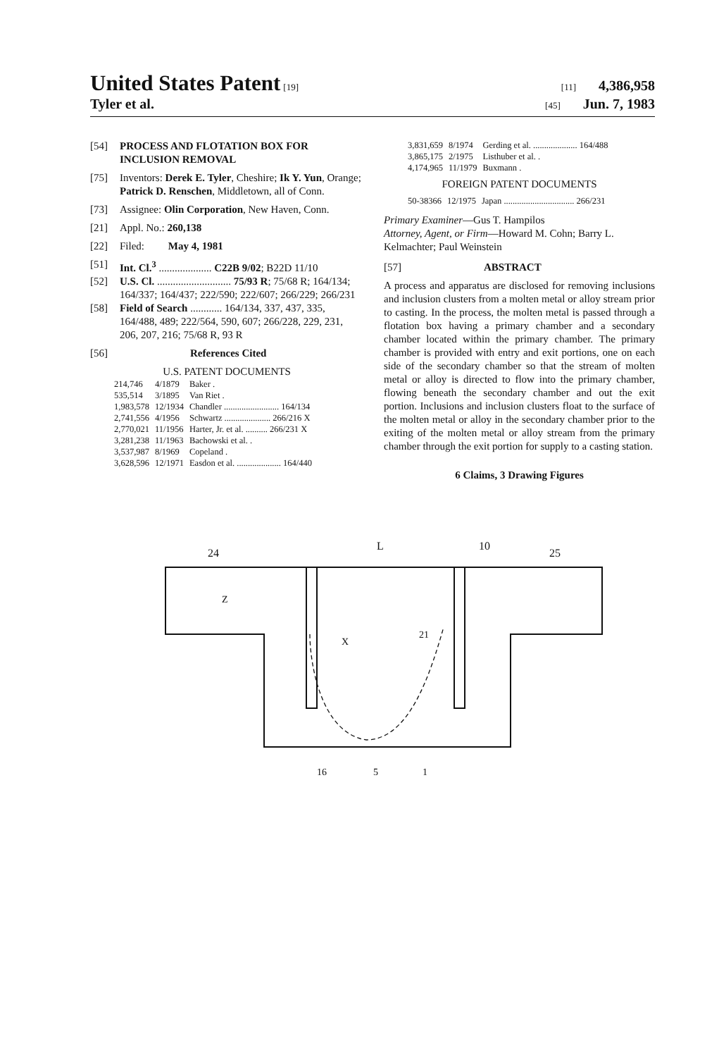United States Patent [19] [11] 4,386,958
Tyler et al. [45] Jun. 7, 1983
[54] PROCESS AND FLOTATION BOX FOR INCLUSION REMOVAL
[75] Inventors: Derek E. Tyler, Cheshire; Ik Y. Yun, Orange; Patrick D. Renschen, Middletown, all of Conn.
[73] Assignee: Olin Corporation, New Haven, Conn.
[21] Appl. No.: 260,138
[22] Filed: May 4, 1981
[51] Int. Cl.<sup>3</sup> .................... C22B 9/02; B22D 11/10
[52] U.S. Cl. ............................ 75/93 R; 75/68 R; 164/134; 164/337; 164/437; 222/590; 222/607; 266/229; 266/231
[58] Field of Search ............ 164/134, 337, 437, 335, 164/488, 489; 222/564, 590, 607; 266/228, 229, 231, 206, 207, 216; 75/68 R, 93 R
[56] References Cited
U.S. PATENT DOCUMENTS
| 214,746 | 4/1879 | Baker . |
| 535,514 | 3/1895 | Van Riet . |
| 1,983,578 | 12/1934 | Chandler ......................... 164/134 |
| 2,741,556 | 4/1956 | Schwartz ..................... 266/216 X |
| 2,770,021 | 11/1956 | Harter, Jr. et al. .......... 266/231 X |
| 3,281,238 | 11/1963 | Bachowski et al. . |
| 3,537,987 | 8/1969 | Copeland . |
| 3,628,596 | 12/1971 | Easdon et al. .................... 164/440 |
| 3,831,659 | 8/1974 | Gerding et al. .................... 164/488 |
| 3,865,175 | 2/1975 | Listhuber et al. . |
| 4,174,965 | 11/1979 | Buxmann . |
FOREIGN PATENT DOCUMENTS
| 50-38366 | 12/1975 | Japan ................................ 266/231 |
Primary Examiner—Gus T. Hampilos
Attorney, Agent, or Firm—Howard M. Cohn; Barry L. Kelmachter; Paul Weinstein
[57] ABSTRACT
A process and apparatus are disclosed for removing inclusions and inclusion clusters from a molten metal or alloy stream prior to casting. In the process, the molten metal is passed through a flotation box having a primary chamber and a secondary chamber located within the primary chamber. The primary chamber is provided with entry and exit portions, one on each side of the secondary chamber so that the stream of molten metal or alloy is directed to flow into the primary chamber, flowing beneath the secondary chamber and out the exit portion. Inclusions and inclusion clusters float to the surface of the molten metal or alloy in the secondary chamber prior to the exiting of the molten metal or alloy stream from the primary chamber through the exit portion for supply to a casting station.
6 Claims, 3 Drawing Figures
24
L
10
25
Z
X
21
16
5
1